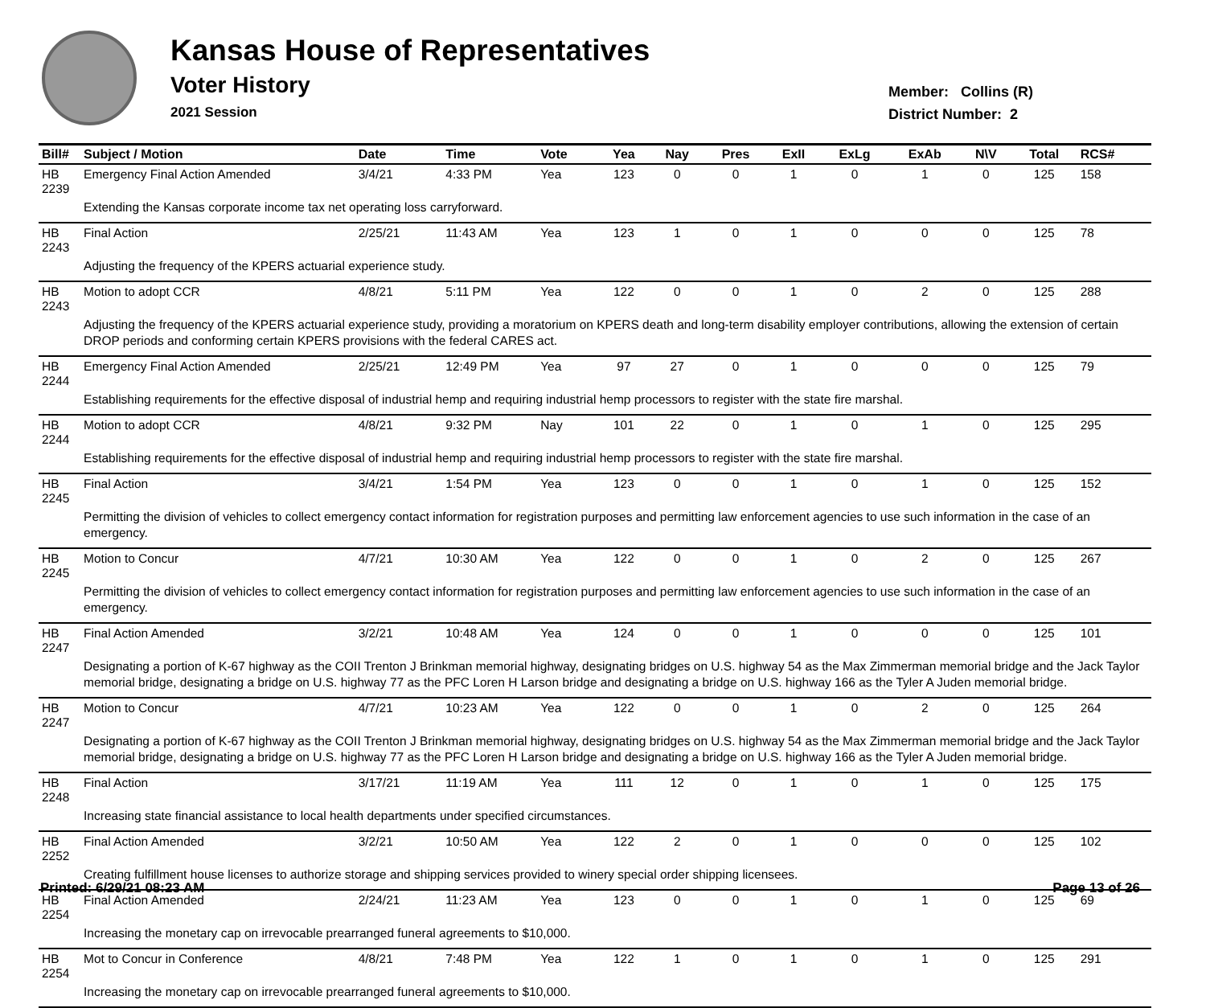Kansas House of Representatives
Voter History
2021 Session
Member: Collins (R)
District Number: 2
| Bill# | Subject / Motion | Date | Time | Vote | Yea | Nay | Pres | ExII | ExLg | ExAb | N\V | Total | RCS# |
| --- | --- | --- | --- | --- | --- | --- | --- | --- | --- | --- | --- | --- | --- |
| HB 2239 | Emergency Final Action Amended | 3/4/21 | 4:33 PM | Yea | 123 | 0 | 0 | 1 | 0 | 1 | 0 | 125 | 158 |
| | Extending the Kansas corporate income tax net operating loss carryforward. | | | | | | | | | | | | |
| HB 2243 | Final Action | 2/25/21 | 11:43 AM | Yea | 123 | 1 | 0 | 1 | 0 | 0 | 0 | 125 | 78 |
| | Adjusting the frequency of the KPERS actuarial experience study. | | | | | | | | | | | | |
| HB 2243 | Motion to adopt CCR | 4/8/21 | 5:11 PM | Yea | 122 | 0 | 0 | 1 | 0 | 2 | 0 | 125 | 288 |
| | Adjusting the frequency of the KPERS actuarial experience study, providing a moratorium on KPERS death and long-term disability employer contributions, allowing the extension of certain DROP periods and conforming certain KPERS provisions with the federal CARES act. | | | | | | | | | | | | |
| HB 2244 | Emergency Final Action Amended | 2/25/21 | 12:49 PM | Yea | 97 | 27 | 0 | 1 | 0 | 0 | 0 | 125 | 79 |
| | Establishing requirements for the effective disposal of industrial hemp and requiring industrial hemp processors to register with the state fire marshal. | | | | | | | | | | | | |
| HB 2244 | Motion to adopt CCR | 4/8/21 | 9:32 PM | Nay | 101 | 22 | 0 | 1 | 0 | 1 | 0 | 125 | 295 |
| | Establishing requirements for the effective disposal of industrial hemp and requiring industrial hemp processors to register with the state fire marshal. | | | | | | | | | | | | |
| HB 2245 | Final Action | 3/4/21 | 1:54 PM | Yea | 123 | 0 | 0 | 1 | 0 | 1 | 0 | 125 | 152 |
| | Permitting the division of vehicles to collect emergency contact information for registration purposes and permitting law enforcement agencies to use such information in the case of an emergency. | | | | | | | | | | | | |
| HB 2245 | Motion to Concur | 4/7/21 | 10:30 AM | Yea | 122 | 0 | 0 | 1 | 0 | 2 | 0 | 125 | 267 |
| | Permitting the division of vehicles to collect emergency contact information for registration purposes and permitting law enforcement agencies to use such information in the case of an emergency. | | | | | | | | | | | | |
| HB 2247 | Final Action Amended | 3/2/21 | 10:48 AM | Yea | 124 | 0 | 0 | 1 | 0 | 0 | 0 | 125 | 101 |
| | Designating a portion of K-67 highway as the COII Trenton J Brinkman memorial highway, designating bridges on U.S. highway 54 as the Max Zimmerman memorial bridge and the Jack Taylor memorial bridge, designating a bridge on U.S. highway 77 as the PFC Loren H Larson bridge and designating a bridge on U.S. highway 166 as the Tyler A Juden memorial bridge. | | | | | | | | | | | | |
| HB 2247 | Motion to Concur | 4/7/21 | 10:23 AM | Yea | 122 | 0 | 0 | 1 | 0 | 2 | 0 | 125 | 264 |
| | Designating a portion of K-67 highway as the COII Trenton J Brinkman memorial highway, designating bridges on U.S. highway 54 as the Max Zimmerman memorial bridge and the Jack Taylor memorial bridge, designating a bridge on U.S. highway 77 as the PFC Loren H Larson bridge and designating a bridge on U.S. highway 166 as the Tyler A Juden memorial bridge. | | | | | | | | | | | | |
| HB 2248 | Final Action | 3/17/21 | 11:19 AM | Yea | 111 | 12 | 0 | 1 | 0 | 1 | 0 | 125 | 175 |
| | Increasing state financial assistance to local health departments under specified circumstances. | | | | | | | | | | | | |
| HB 2252 | Final Action Amended | 3/2/21 | 10:50 AM | Yea | 122 | 2 | 0 | 1 | 0 | 0 | 0 | 125 | 102 |
| | Creating fulfillment house licenses to authorize storage and shipping services provided to winery special order shipping licensees. | | | | | | | | | | | | |
| HB 2254 | Final Action Amended | 2/24/21 | 11:23 AM | Yea | 123 | 0 | 0 | 1 | 0 | 1 | 0 | 125 | 69 |
| | Increasing the monetary cap on irrevocable prearranged funeral agreements to $10,000. | | | | | | | | | | | | |
| HB 2254 | Mot to Concur in Conference | 4/8/21 | 7:48 PM | Yea | 122 | 1 | 0 | 1 | 0 | 1 | 0 | 125 | 291 |
| | Increasing the monetary cap on irrevocable prearranged funeral agreements to $10,000. | | | | | | | | | | | | |
Printed: 6/29/21 08:23 AM Page 13 of 26